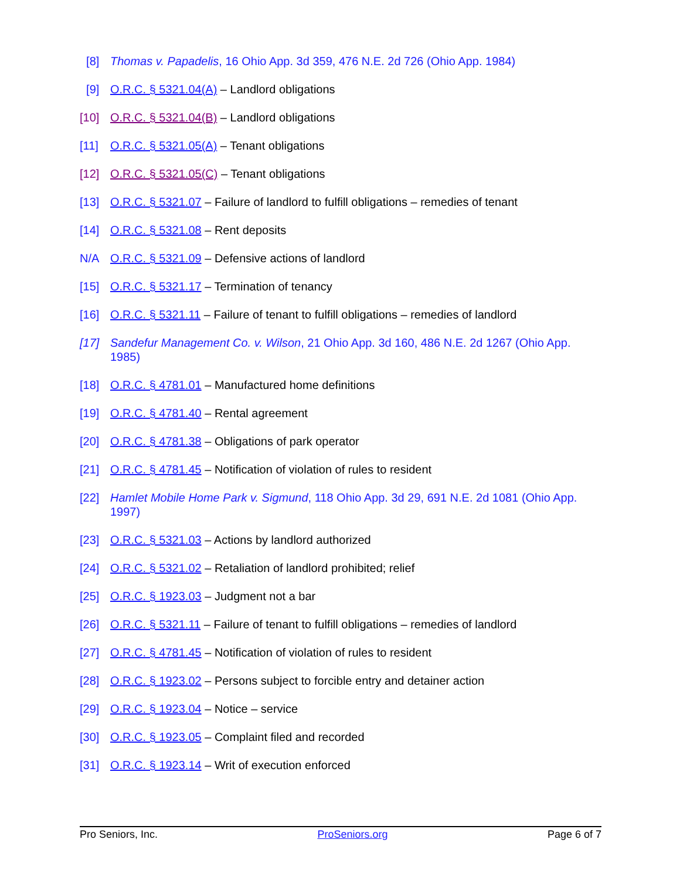[8] Thomas v. Papadelis, 16 Ohio App. 3d 359, 476 N.E. 2d 726 (Ohio App. 1984)
[9] O.R.C. § 5321.04(A) – Landlord obligations
[10] O.R.C. § 5321.04(B) – Landlord obligations
[11] O.R.C. § 5321.05(A) – Tenant obligations
[12] O.R.C. § 5321.05(C) – Tenant obligations
[13] O.R.C. § 5321.07 – Failure of landlord to fulfill obligations – remedies of tenant
[14] O.R.C. § 5321.08 – Rent deposits
N/A O.R.C. § 5321.09 – Defensive actions of landlord
[15] O.R.C. § 5321.17 – Termination of tenancy
[16] O.R.C. § 5321.11 – Failure of tenant to fulfill obligations – remedies of landlord
[17] Sandefur Management Co. v. Wilson, 21 Ohio App. 3d 160, 486 N.E. 2d 1267 (Ohio App. 1985)
[18] O.R.C. § 4781.01 – Manufactured home definitions
[19] O.R.C. § 4781.40 – Rental agreement
[20] O.R.C. § 4781.38 – Obligations of park operator
[21] O.R.C. § 4781.45 – Notification of violation of rules to resident
[22] Hamlet Mobile Home Park v. Sigmund, 118 Ohio App. 3d 29, 691 N.E. 2d 1081 (Ohio App. 1997)
[23] O.R.C. § 5321.03 – Actions by landlord authorized
[24] O.R.C. § 5321.02 – Retaliation of landlord prohibited; relief
[25] O.R.C. § 1923.03 – Judgment not a bar
[26] O.R.C. § 5321.11 – Failure of tenant to fulfill obligations – remedies of landlord
[27] O.R.C. § 4781.45 – Notification of violation of rules to resident
[28] O.R.C. § 1923.02 – Persons subject to forcible entry and detainer action
[29] O.R.C. § 1923.04 – Notice – service
[30] O.R.C. § 1923.05 – Complaint filed and recorded
[31] O.R.C. § 1923.14 – Writ of execution enforced
Pro Seniors, Inc. ProSeniors.org Page 6 of 7